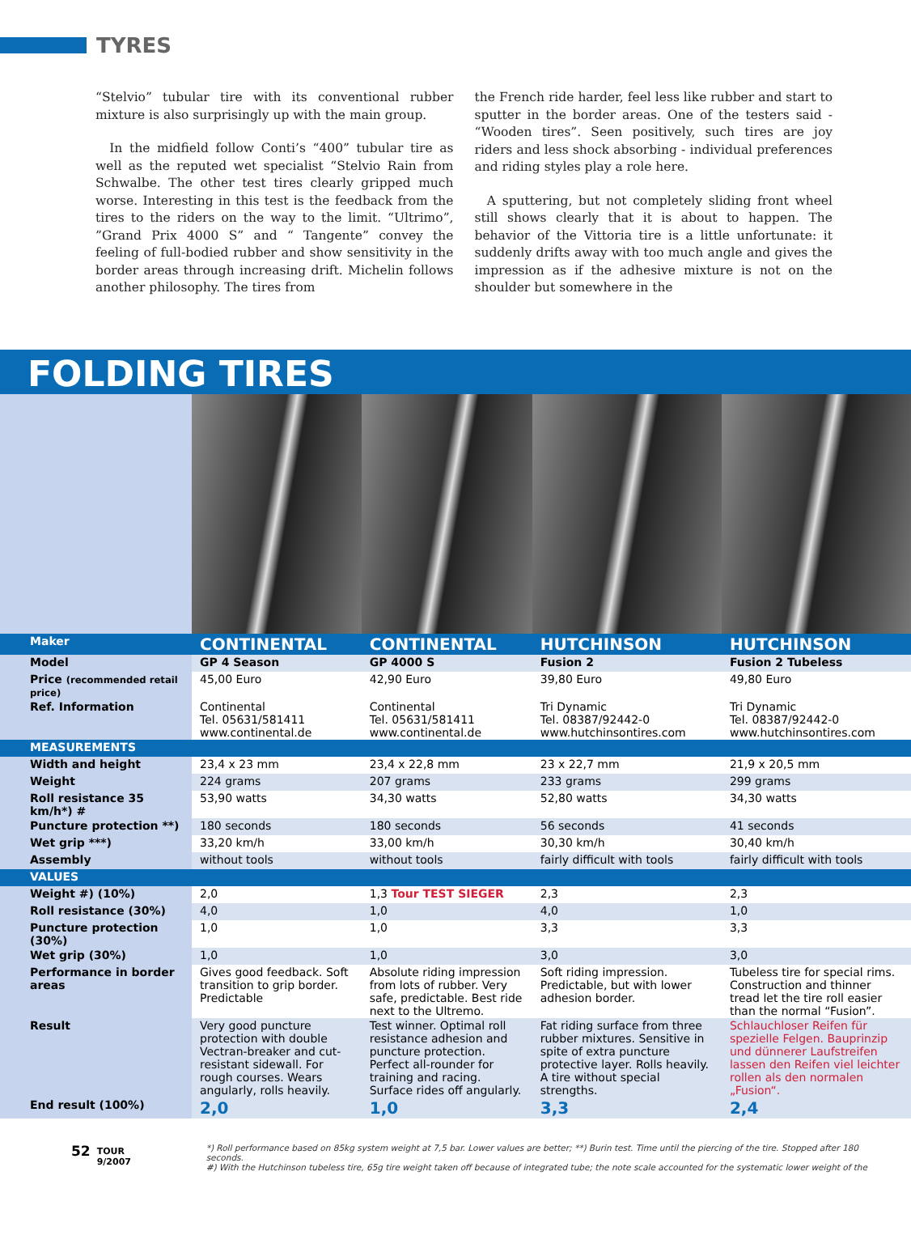TYRES
“Stelvio” tubular tire with its conventional rubber mixture is also surprisingly up with the main group.
In the midfield follow Conti’s “400” tubular tire as well as the reputed wet specialist “Stelvio Rain from Schwalbe. The other test tires clearly gripped much worse. Interesting in this test is the feedback from the tires to the riders on the way to the limit. “Ultrimo”, ”Grand Prix 4000 S” and “ Tangente” convey the feeling of full-bodied rubber and show sensitivity in the border areas through increasing drift. Michelin follows another philosophy. The tires from
the French ride harder, feel less like rubber and start to sputter in the border areas. One of the testers said - “Wooden tires”. Seen positively, such tires are joy riders and less shock absorbing - individual preferences and riding styles play a role here.
A sputtering, but not completely sliding front wheel still shows clearly that it is about to happen. The behavior of the Vittoria tire is a little unfortunate: it suddenly drifts away with too much angle and gives the impression as if the adhesive mixture is not on the shoulder but somewhere in the
FOLDING TIRES
| Maker | CONTINENTAL | CONTINENTAL | HUTCHINSON | HUTCHINSON |
| Model | GP 4 Season | GP 4000 S | Fusion 2 | Fusion 2 Tubeless |
| Price (recommended retail price) | 45,00 Euro | 42,90 Euro | 39,80 Euro | 49,80 Euro |
| Ref. Information | Continental Tel. 05631/581411 www.continental.de | Continental Tel. 05631/581411 www.continental.de | Tri Dynamic Tel. 08387/92442-0 www.hutchinsontires.com | Tri Dynamic Tel. 08387/92442-0 www.hutchinsontires.com |
| MEASUREMENTS | | | | |
| Width and height | 23,4 x 23 mm | 23,4 x 22,8 mm | 23 x 22,7 mm | 21,9 x 20,5 mm |
| Weight | 224 grams | 207 grams | 233 grams | 299 grams |
| Roll resistance 35 km/h*) # | 53,90 watts | 34,30 watts | 52,80 watts | 34,30 watts |
| Puncture protection **) | 180 seconds | 180 seconds | 56 seconds | 41 seconds |
| Wet grip ***) | 33,20 km/h | 33,00 km/h | 30,30 km/h | 30,40 km/h |
| Assembly | without tools | without tools | fairly difficult with tools | fairly difficult with tools |
| VALUES | | | | |
| Weight #) (10%) | 2,0 | 1,3 Tour TEST SIEGER | 2,3 | 2,3 |
| Roll resistance (30%) | 4,0 | 1,0 | 4,0 | 1,0 |
| Puncture protection (30%) | 1,0 | 1,0 | 3,3 | 3,3 |
| Wet grip (30%) | 1,0 | 1,0 | 3,0 | 3,0 |
| Performance in border areas | Gives good feedback. Soft transition to grip border. Predictable | Absolute riding impression from lots of rubber. Very safe, predictable. Best ride next to the Ultremo. | Soft riding impression. Predictable, but with lower adhesion border. | Tubeless tire for special rims. Construction and thinner tread let the tire roll easier than the normal “Fusion”. |
| Result | Very good puncture protection with double Vectran-breaker and cut-resistant sidewall. For rough courses. Wears angularly, rolls heavily. | Test winner. Optimal roll resistance adhesion and puncture protection. Perfect all-rounder for training and racing. Surface rides off angularly. | Fat riding surface from three rubber mixtures. Sensitive in spite of extra puncture protective layer. Rolls heavily. A tire without special strengths. | Schlauchloser Reifen für spezielle Felgen. Bauprinzip und dünnerer Laufstreifen lassen den Reifen viel leichter rollen als den normalen „Fusion“. |
| End result (100%) | 2,0 | 1,0 | 3,3 | 2,4 |
52 TOUR 9/2007 *) Roll performance based on 85kg system weight at 7,5 bar. Lower values are better; **) Burin test. Time until the piercing of the tire. Stopped after 180 seconds.
#) With the Hutchinson tubeless tire, 65g tire weight taken off because of integrated tube; the note scale accounted for the systematic lower weight of the